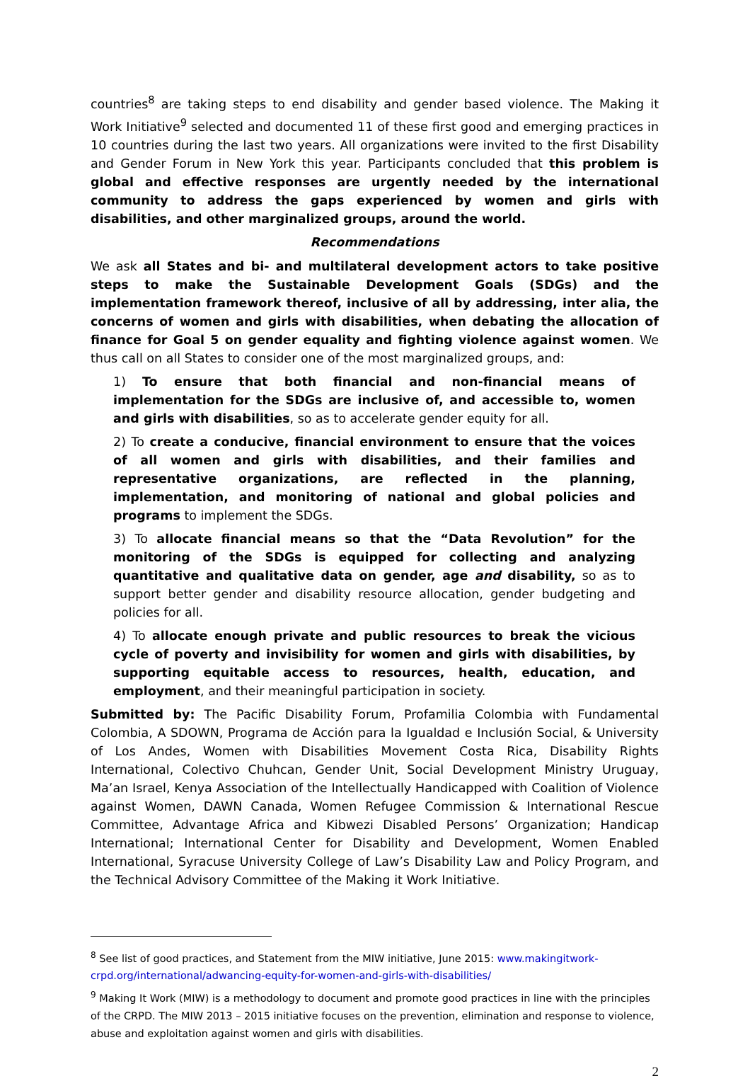countries<sup>8</sup> are taking steps to end disability and gender based violence. The Making it Work Initiative<sup>9</sup> selected and documented 11 of these first good and emerging practices in 10 countries during the last two years. All organizations were invited to the first Disability and Gender Forum in New York this year. Participants concluded that this problem is global and effective responses are urgently needed by the international community to address the gaps experienced by women and girls with disabilities, and other marginalized groups, around the world.
Recommendations
We ask all States and bi- and multilateral development actors to take positive steps to make the Sustainable Development Goals (SDGs) and the implementation framework thereof, inclusive of all by addressing, inter alia, the concerns of women and girls with disabilities, when debating the allocation of finance for Goal 5 on gender equality and fighting violence against women. We thus call on all States to consider one of the most marginalized groups, and:
1) To ensure that both financial and non-financial means of implementation for the SDGs are inclusive of, and accessible to, women and girls with disabilities, so as to accelerate gender equity for all.
2) To create a conducive, financial environment to ensure that the voices of all women and girls with disabilities, and their families and representative organizations, are reflected in the planning, implementation, and monitoring of national and global policies and programs to implement the SDGs.
3) To allocate financial means so that the “Data Revolution” for the monitoring of the SDGs is equipped for collecting and analyzing quantitative and qualitative data on gender, age and disability, so as to support better gender and disability resource allocation, gender budgeting and policies for all.
4) To allocate enough private and public resources to break the vicious cycle of poverty and invisibility for women and girls with disabilities, by supporting equitable access to resources, health, education, and employment, and their meaningful participation in society.
Submitted by: The Pacific Disability Forum, Profamilia Colombia with Fundamental Colombia, A SDOWN, Programa de Acción para la Igualdad e Inclusión Social, & University of Los Andes, Women with Disabilities Movement Costa Rica, Disability Rights International, Colectivo Chuhcan, Gender Unit, Social Development Ministry Uruguay, Ma’an Israel, Kenya Association of the Intellectually Handicapped with Coalition of Violence against Women, DAWN Canada, Women Refugee Commission & International Rescue Committee, Advantage Africa and Kibwezi Disabled Persons’ Organization; Handicap International; International Center for Disability and Development, Women Enabled International, Syracuse University College of Law’s Disability Law and Policy Program, and the Technical Advisory Committee of the Making it Work Initiative.
<sup>8</sup> See list of good practices, and Statement from the MIW initiative, June 2015: www.makingitwork-crpd.org/international/adwancing-equity-for-women-and-girls-with-disabilities/
<sup>9</sup> Making It Work (MIW) is a methodology to document and promote good practices in line with the principles of the CRPD. The MIW 2013 – 2015 initiative focuses on the prevention, elimination and response to violence, abuse and exploitation against women and girls with disabilities.
2